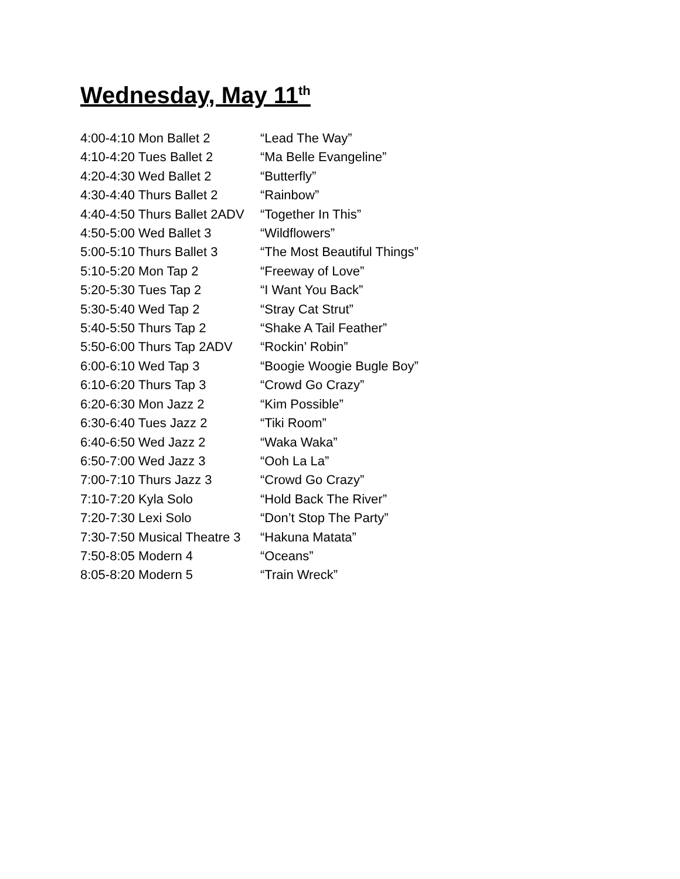Wednesday, May 11<sup>th</sup>
4:00-4:10 Mon Ballet 2 “Lead The Way”
4:10-4:20 Tues Ballet 2 “Ma Belle Evangeline”
4:20-4:30 Wed Ballet 2 “Butterfly”
4:30-4:40 Thurs Ballet 2 “Rainbow”
4:40-4:50 Thurs Ballet 2ADV “Together In This”
4:50-5:00 Wed Ballet 3 “Wildflowers”
5:00-5:10 Thurs Ballet 3 “The Most Beautiful Things”
5:10-5:20 Mon Tap 2 “Freeway of Love”
5:20-5:30 Tues Tap 2 “I Want You Back”
5:30-5:40 Wed Tap 2 “Stray Cat Strut”
5:40-5:50 Thurs Tap 2 “Shake A Tail Feather”
5:50-6:00 Thurs Tap 2ADV “Rockin’ Robin”
6:00-6:10 Wed Tap 3 “Boogie Woogie Bugle Boy”
6:10-6:20 Thurs Tap 3 “Crowd Go Crazy”
6:20-6:30 Mon Jazz 2 “Kim Possible”
6:30-6:40 Tues Jazz 2 “Tiki Room”
6:40-6:50 Wed Jazz 2 “Waka Waka”
6:50-7:00 Wed Jazz 3 “Ooh La La”
7:00-7:10 Thurs Jazz 3 “Crowd Go Crazy”
7:10-7:20 Kyla Solo “Hold Back The River”
7:20-7:30 Lexi Solo “Don’t Stop The Party”
7:30-7:50 Musical Theatre 3 “Hakuna Matata”
7:50-8:05 Modern 4 “Oceans”
8:05-8:20 Modern 5 “Train Wreck”